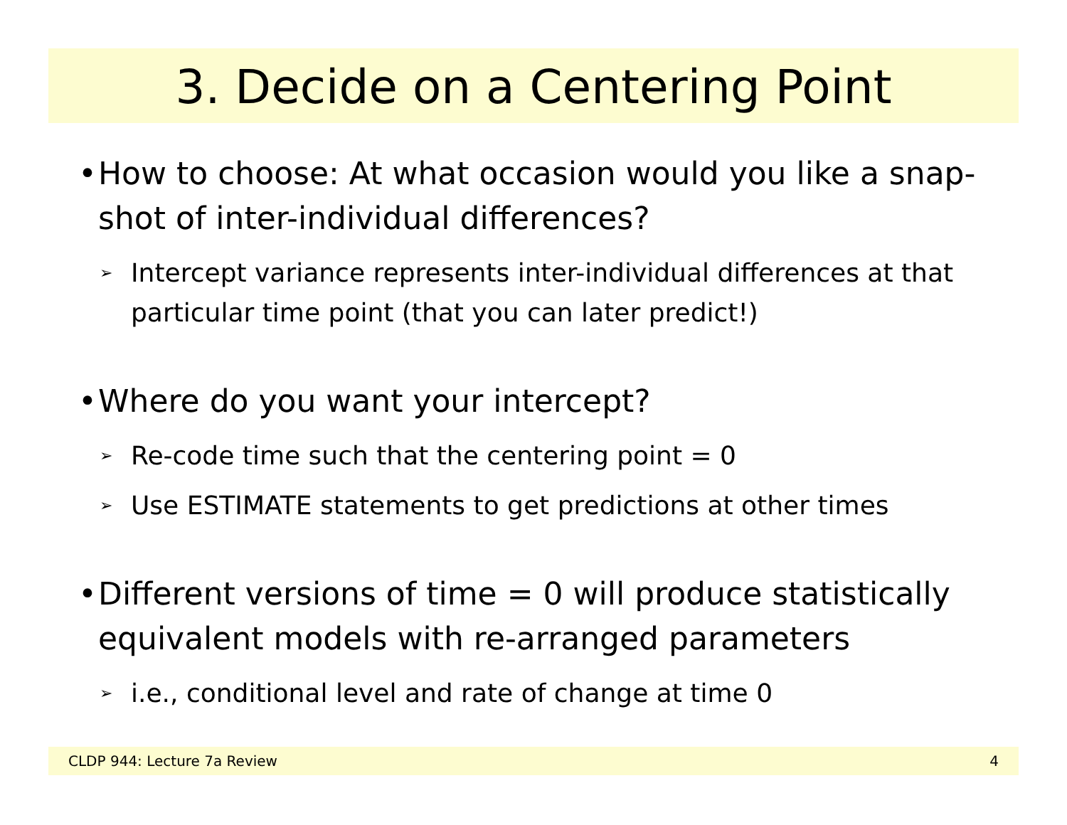3. Decide on a Centering Point
• How to choose: At what occasion would you like a snap-shot of inter-individual differences?
➢ Intercept variance represents inter-individual differences at that particular time point (that you can later predict!)
• Where do you want your intercept?
➢ Re-code time such that the centering point = 0
➢ Use ESTIMATE statements to get predictions at other times
• Different versions of time = 0 will produce statistically equivalent models with re-arranged parameters
➢ i.e., conditional level and rate of change at time 0
CLDP 944: Lecture 7a Review 4